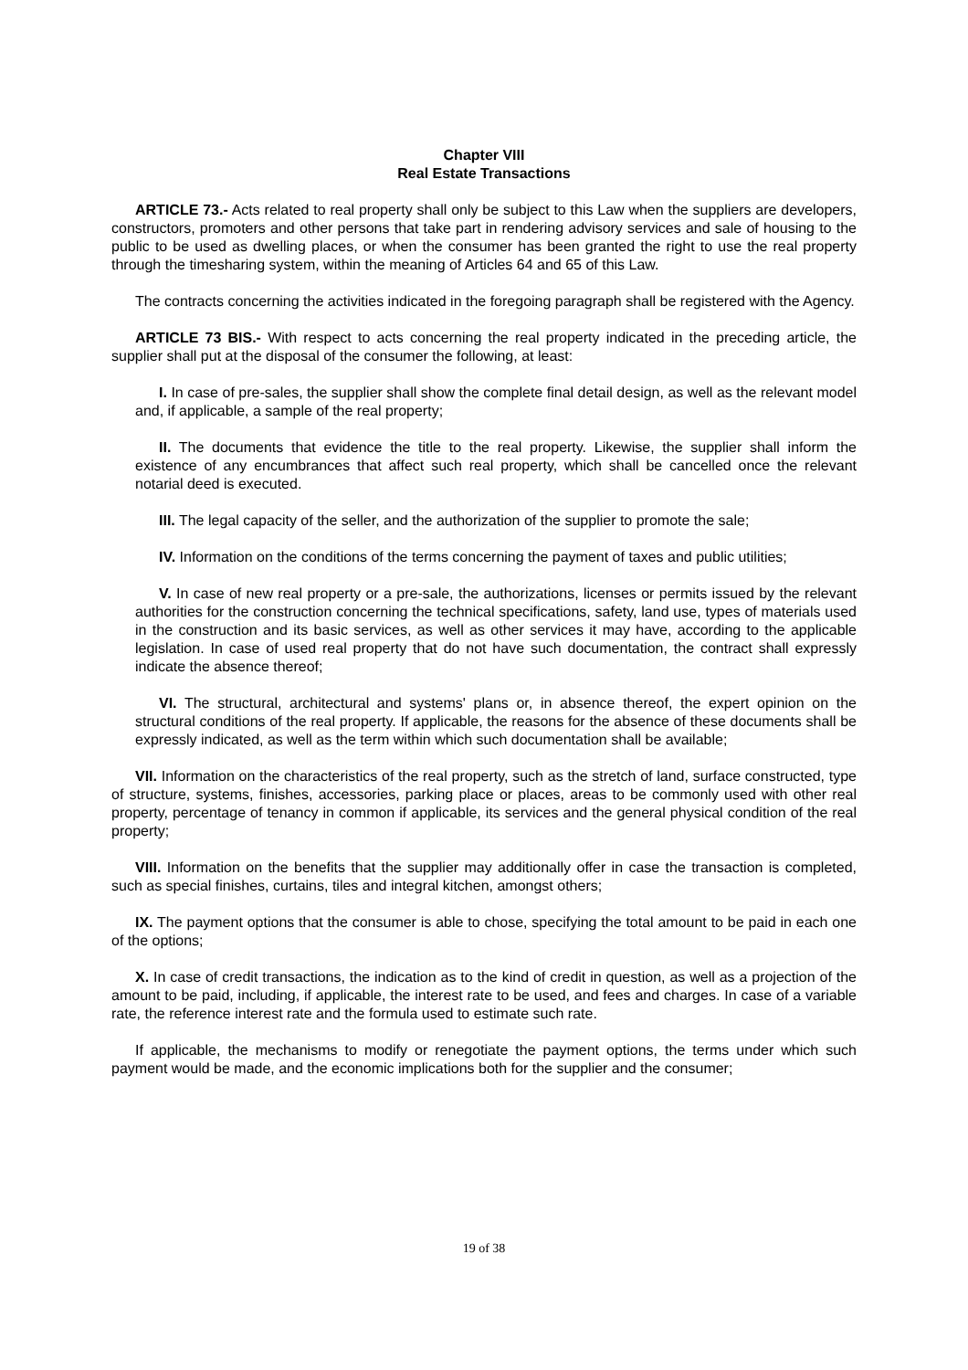Chapter VIII
Real Estate Transactions
ARTICLE 73.- Acts related to real property shall only be subject to this Law when the suppliers are developers, constructors, promoters and other persons that take part in rendering advisory services and sale of housing to the public to be used as dwelling places, or when the consumer has been granted the right to use the real property through the timesharing system, within the meaning of Articles 64 and 65 of this Law.
The contracts concerning the activities indicated in the foregoing paragraph shall be registered with the Agency.
ARTICLE 73 BIS.- With respect to acts concerning the real property indicated in the preceding article, the supplier shall put at the disposal of the consumer the following, at least:
I. In case of pre-sales, the supplier shall show the complete final detail design, as well as the relevant model and, if applicable, a sample of the real property;
II. The documents that evidence the title to the real property. Likewise, the supplier shall inform the existence of any encumbrances that affect such real property, which shall be cancelled once the relevant notarial deed is executed.
III. The legal capacity of the seller, and the authorization of the supplier to promote the sale;
IV. Information on the conditions of the terms concerning the payment of taxes and public utilities;
V. In case of new real property or a pre-sale, the authorizations, licenses or permits issued by the relevant authorities for the construction concerning the technical specifications, safety, land use, types of materials used in the construction and its basic services, as well as other services it may have, according to the applicable legislation. In case of used real property that do not have such documentation, the contract shall expressly indicate the absence thereof;
VI. The structural, architectural and systems' plans or, in absence thereof, the expert opinion on the structural conditions of the real property. If applicable, the reasons for the absence of these documents shall be expressly indicated, as well as the term within which such documentation shall be available;
VII. Information on the characteristics of the real property, such as the stretch of land, surface constructed, type of structure, systems, finishes, accessories, parking place or places, areas to be commonly used with other real property, percentage of tenancy in common if applicable, its services and the general physical condition of the real property;
VIII. Information on the benefits that the supplier may additionally offer in case the transaction is completed, such as special finishes, curtains, tiles and integral kitchen, amongst others;
IX. The payment options that the consumer is able to chose, specifying the total amount to be paid in each one of the options;
X. In case of credit transactions, the indication as to the kind of credit in question, as well as a projection of the amount to be paid, including, if applicable, the interest rate to be used, and fees and charges. In case of a variable rate, the reference interest rate and the formula used to estimate such rate.
If applicable, the mechanisms to modify or renegotiate the payment options, the terms under which such payment would be made, and the economic implications both for the supplier and the consumer;
19 of 38